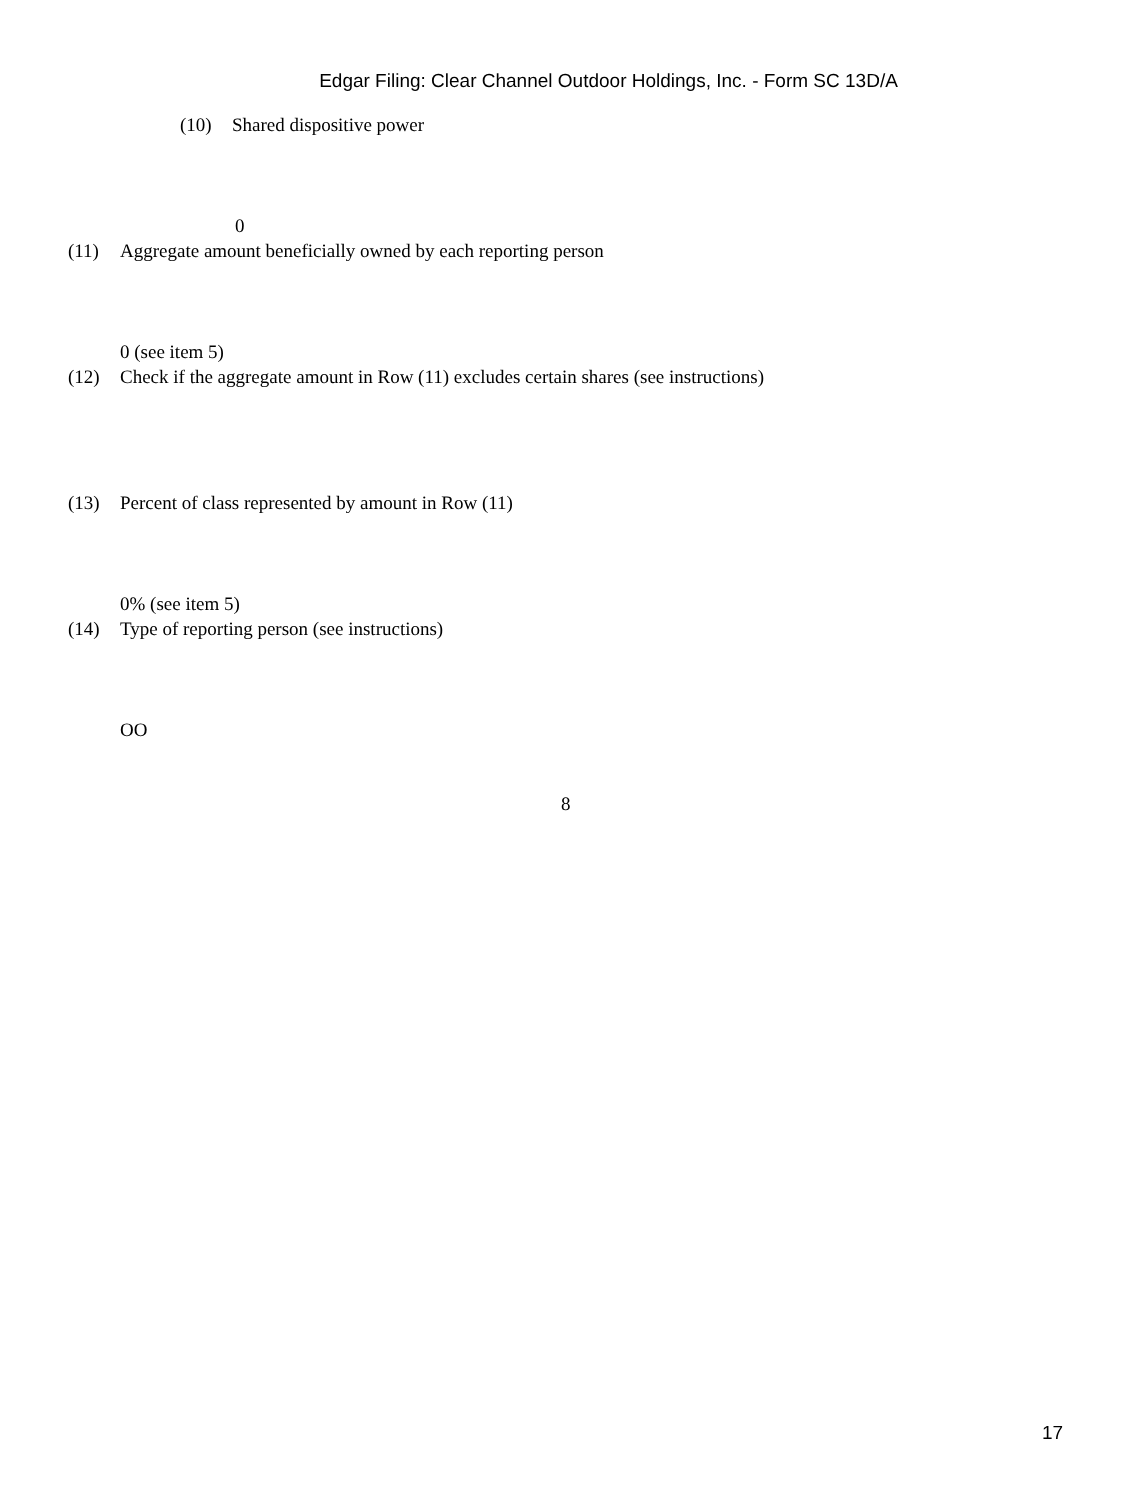Edgar Filing: Clear Channel Outdoor Holdings, Inc. - Form SC 13D/A
(10) Shared dispositive power
0
(11) Aggregate amount beneficially owned by each reporting person
0 (see item 5)
(12) Check if the aggregate amount in Row (11) excludes certain shares (see instructions)
(13) Percent of class represented by amount in Row (11)
0% (see item 5)
(14) Type of reporting person (see instructions)
OO
8
17